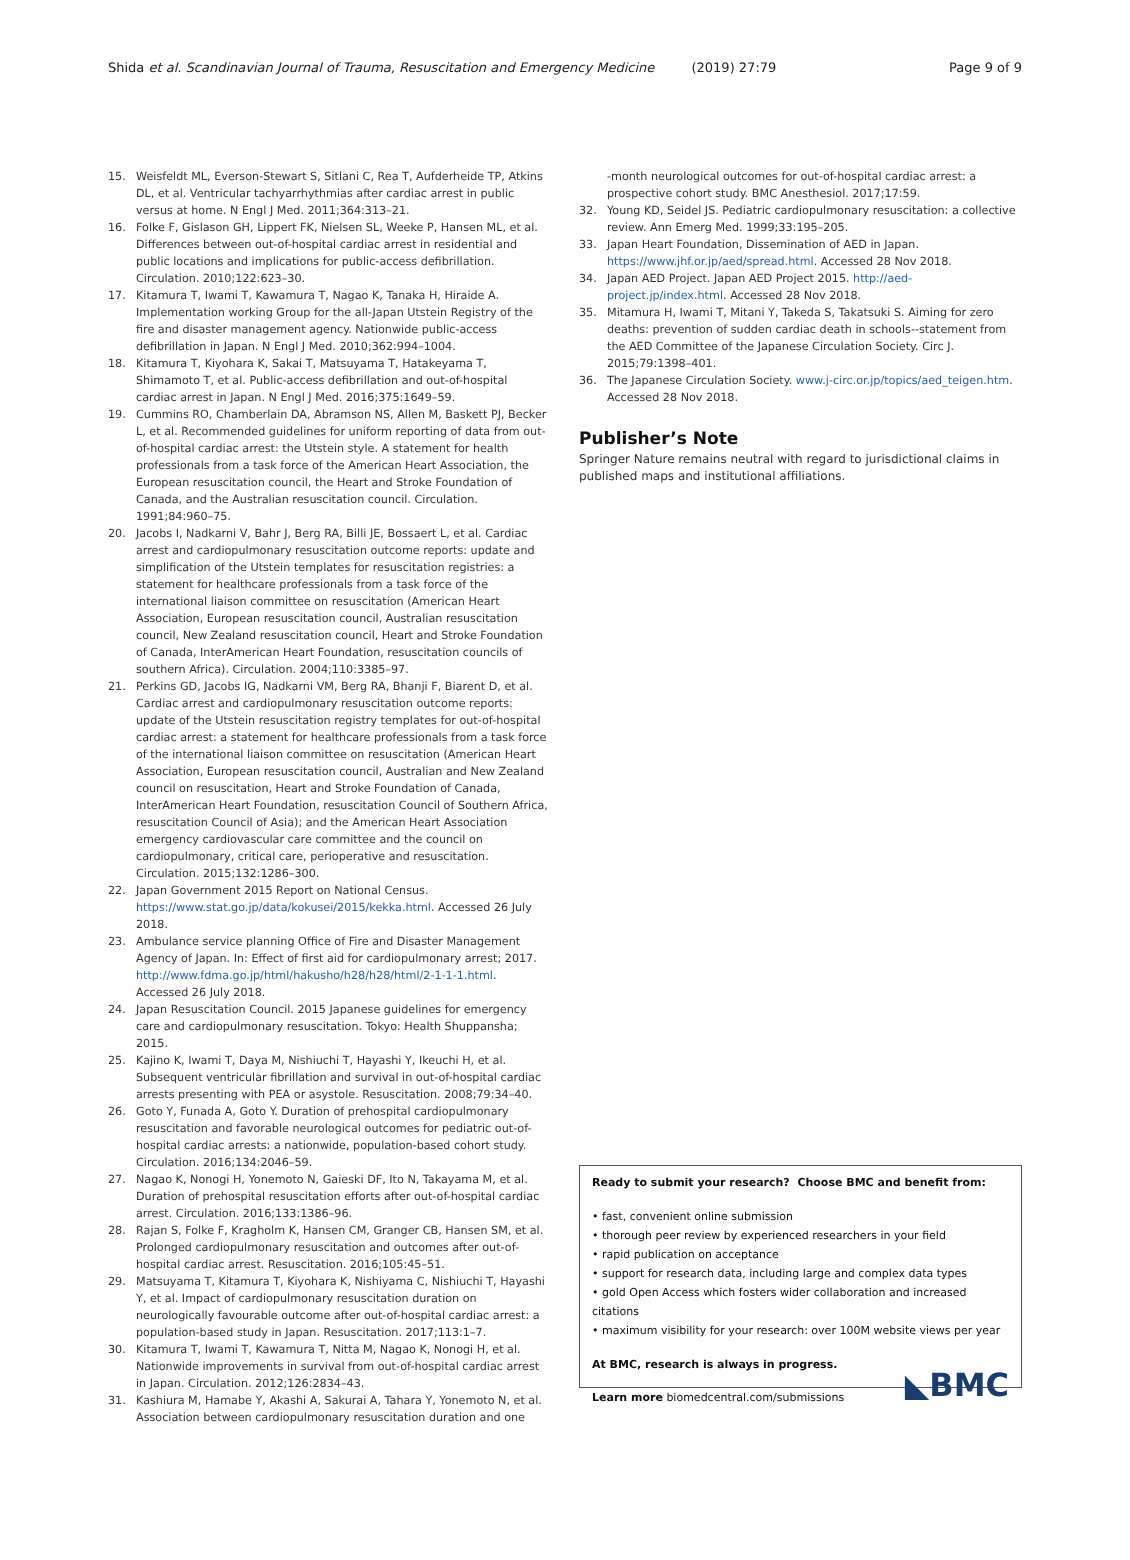Shida et al. Scandinavian Journal of Trauma, Resuscitation and Emergency Medicine (2019) 27:79 Page 9 of 9
15. Weisfeldt ML, Everson-Stewart S, Sitlani C, Rea T, Aufderheide TP, Atkins DL, et al. Ventricular tachyarrhythmias after cardiac arrest in public versus at home. N Engl J Med. 2011;364:313–21.
16. Folke F, Gislason GH, Lippert FK, Nielsen SL, Weeke P, Hansen ML, et al. Differences between out-of-hospital cardiac arrest in residential and public locations and implications for public-access defibrillation. Circulation. 2010;122:623–30.
17. Kitamura T, Iwami T, Kawamura T, Nagao K, Tanaka H, Hiraide A. Implementation working Group for the all-Japan Utstein Registry of the fire and disaster management agency. Nationwide public-access defibrillation in Japan. N Engl J Med. 2010;362:994–1004.
18. Kitamura T, Kiyohara K, Sakai T, Matsuyama T, Hatakeyama T, Shimamoto T, et al. Public-access defibrillation and out-of-hospital cardiac arrest in Japan. N Engl J Med. 2016;375:1649–59.
19. Cummins RO, Chamberlain DA, Abramson NS, Allen M, Baskett PJ, Becker L, et al. Recommended guidelines for uniform reporting of data from out-of-hospital cardiac arrest: the Utstein style. A statement for health professionals from a task force of the American Heart Association, the European resuscitation council, the Heart and Stroke Foundation of Canada, and the Australian resuscitation council. Circulation. 1991;84:960–75.
20. Jacobs I, Nadkarni V, Bahr J, Berg RA, Billi JE, Bossaert L, et al. Cardiac arrest and cardiopulmonary resuscitation outcome reports: update and simplification of the Utstein templates for resuscitation registries: a statement for healthcare professionals from a task force of the international liaison committee on resuscitation (American Heart Association, European resuscitation council, Australian resuscitation council, New Zealand resuscitation council, Heart and Stroke Foundation of Canada, InterAmerican Heart Foundation, resuscitation councils of southern Africa). Circulation. 2004;110:3385–97.
21. Perkins GD, Jacobs IG, Nadkarni VM, Berg RA, Bhanji F, Biarent D, et al. Cardiac arrest and cardiopulmonary resuscitation outcome reports: update of the Utstein resuscitation registry templates for out-of-hospital cardiac arrest: a statement for healthcare professionals from a task force of the international liaison committee on resuscitation (American Heart Association, European resuscitation council, Australian and New Zealand council on resuscitation, Heart and Stroke Foundation of Canada, InterAmerican Heart Foundation, resuscitation Council of Southern Africa, resuscitation Council of Asia); and the American Heart Association emergency cardiovascular care committee and the council on cardiopulmonary, critical care, perioperative and resuscitation. Circulation. 2015;132:1286–300.
22. Japan Government 2015 Report on National Census. https://www.stat.go.jp/data/kokusei/2015/kekka.html. Accessed 26 July 2018.
23. Ambulance service planning Office of Fire and Disaster Management Agency of Japan. In: Effect of first aid for cardiopulmonary arrest; 2017. http://www.fdma.go.jp/html/hakusho/h28/h28/html/2-1-1-1.html. Accessed 26 July 2018.
24. Japan Resuscitation Council. 2015 Japanese guidelines for emergency care and cardiopulmonary resuscitation. Tokyo: Health Shuppansha; 2015.
25. Kajino K, Iwami T, Daya M, Nishiuchi T, Hayashi Y, Ikeuchi H, et al. Subsequent ventricular fibrillation and survival in out-of-hospital cardiac arrests presenting with PEA or asystole. Resuscitation. 2008;79:34–40.
26. Goto Y, Funada A, Goto Y. Duration of prehospital cardiopulmonary resuscitation and favorable neurological outcomes for pediatric out-of-hospital cardiac arrests: a nationwide, population-based cohort study. Circulation. 2016;134:2046–59.
27. Nagao K, Nonogi H, Yonemoto N, Gaieski DF, Ito N, Takayama M, et al. Duration of prehospital resuscitation efforts after out-of-hospital cardiac arrest. Circulation. 2016;133:1386–96.
28. Rajan S, Folke F, Kragholm K, Hansen CM, Granger CB, Hansen SM, et al. Prolonged cardiopulmonary resuscitation and outcomes after out-of-hospital cardiac arrest. Resuscitation. 2016;105:45–51.
29. Matsuyama T, Kitamura T, Kiyohara K, Nishiyama C, Nishiuchi T, Hayashi Y, et al. Impact of cardiopulmonary resuscitation duration on neurologically favourable outcome after out-of-hospital cardiac arrest: a population-based study in Japan. Resuscitation. 2017;113:1–7.
30. Kitamura T, Iwami T, Kawamura T, Nitta M, Nagao K, Nonogi H, et al. Nationwide improvements in survival from out-of-hospital cardiac arrest in Japan. Circulation. 2012;126:2834–43.
31. Kashiura M, Hamabe Y, Akashi A, Sakurai A, Tahara Y, Yonemoto N, et al. Association between cardiopulmonary resuscitation duration and one
-month neurological outcomes for out-of-hospital cardiac arrest: a prospective cohort study. BMC Anesthesiol. 2017;17:59.
32. Young KD, Seidel JS. Pediatric cardiopulmonary resuscitation: a collective review. Ann Emerg Med. 1999;33:195–205.
33. Japan Heart Foundation, Dissemination of AED in Japan. https://www.jhf.or.jp/aed/spread.html. Accessed 28 Nov 2018.
34. Japan AED Project. Japan AED Project 2015. http://aed-project.jp/index.html. Accessed 28 Nov 2018.
35. Mitamura H, Iwami T, Mitani Y, Takeda S, Takatsuki S. Aiming for zero deaths: prevention of sudden cardiac death in schools--statement from the AED Committee of the Japanese Circulation Society. Circ J. 2015;79:1398–401.
36. The Japanese Circulation Society. www.j-circ.or.jp/topics/aed_teigen.htm. Accessed 28 Nov 2018.
Publisher’s Note
Springer Nature remains neutral with regard to jurisdictional claims in published maps and institutional affiliations.
Ready to submit your research? Choose BMC and benefit from:
• fast, convenient online submission
• thorough peer review by experienced researchers in your field
• rapid publication on acceptance
• support for research data, including large and complex data types
• gold Open Access which fosters wider collaboration and increased citations
• maximum visibility for your research: over 100M website views per year
At BMC, research is always in progress.
◣BMC Learn more biomedcentral.com/submissions